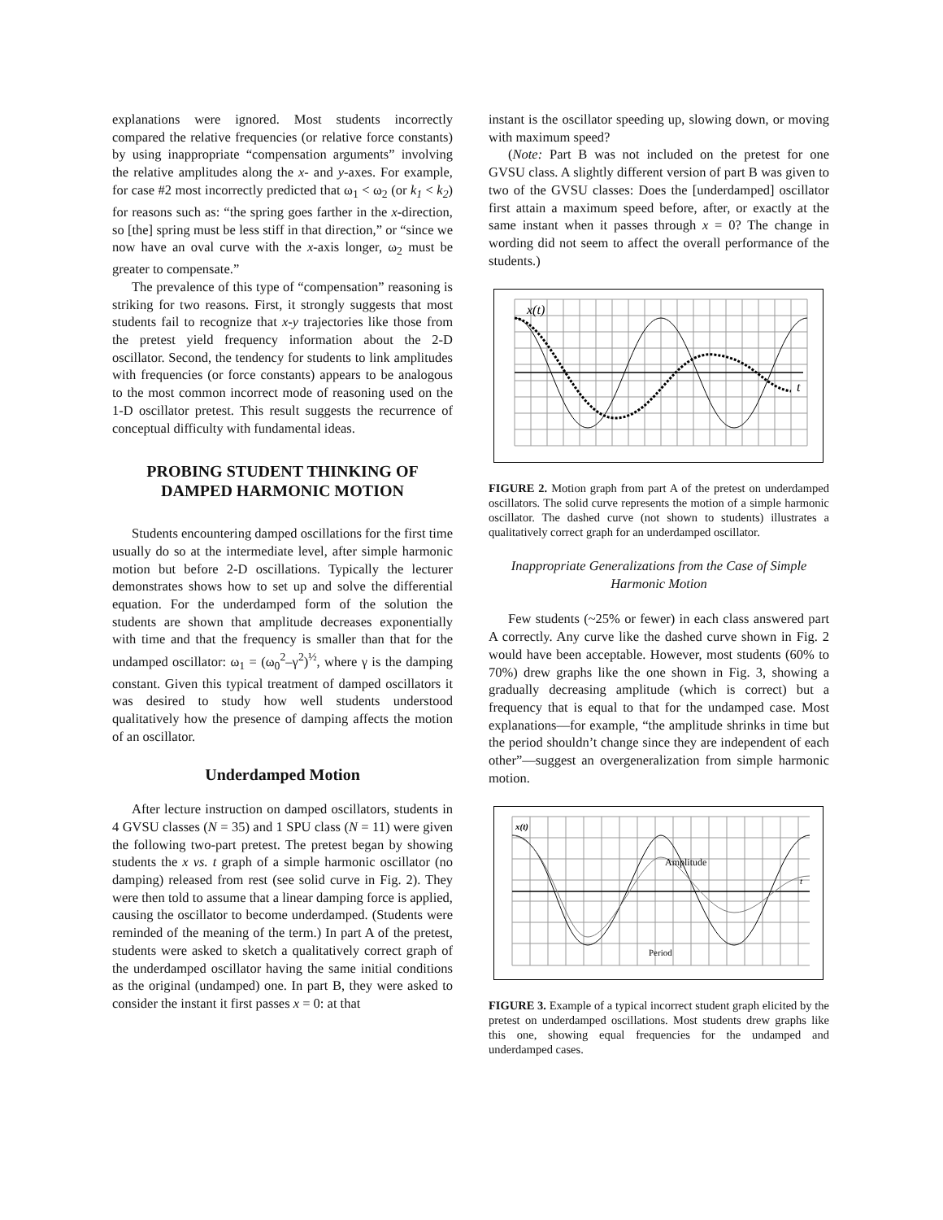explanations were ignored. Most students incorrectly compared the relative frequencies (or relative force constants) by using inappropriate “compensation arguments” involving the relative amplitudes along the x- and y-axes. For example, for case #2 most incorrectly predicted that ω<sub>1</sub> < ω<sub>2</sub> (or k<sub>1</sub> < k<sub>2</sub>) for reasons such as: “the spring goes farther in the x-direction, so [the] spring must be less stiff in that direction,” or “since we now have an oval curve with the x-axis longer, ω<sub>2</sub> must be greater to compensate.”
The prevalence of this type of “compensation” reasoning is striking for two reasons. First, it strongly suggests that most students fail to recognize that x-y trajectories like those from the pretest yield frequency information about the 2-D oscillator. Second, the tendency for students to link amplitudes with frequencies (or force constants) appears to be analogous to the most common incorrect mode of reasoning used on the 1-D oscillator pretest. This result suggests the recurrence of conceptual difficulty with fundamental ideas.
PROBING STUDENT THINKING OF DAMPED HARMONIC MOTION
Students encountering damped oscillations for the first time usually do so at the intermediate level, after simple harmonic motion but before 2-D oscillations. Typically the lecturer demonstrates shows how to set up and solve the differential equation. For the underdamped form of the solution the students are shown that amplitude decreases exponentially with time and that the frequency is smaller than that for the undamped oscillator: ω<sub>1</sub> = (ω<sub>0</sub><sup>2</sup>–γ<sup>2</sup>)<sup>½</sup>, where γ is the damping constant. Given this typical treatment of damped oscillators it was desired to study how well students understood qualitatively how the presence of damping affects the motion of an oscillator.
Underdamped Motion
After lecture instruction on damped oscillators, students in 4 GVSU classes (N = 35) and 1 SPU class (N = 11) were given the following two-part pretest. The pretest began by showing students the x vs. t graph of a simple harmonic oscillator (no damping) released from rest (see solid curve in Fig. 2). They were then told to assume that a linear damping force is applied, causing the oscillator to become underdamped. (Students were reminded of the meaning of the term.) In part A of the pretest, students were asked to sketch a qualitatively correct graph of the underdamped oscillator having the same initial conditions as the original (undamped) one. In part B, they were asked to consider the instant it first passes x = 0: at that
instant is the oscillator speeding up, slowing down, or moving with maximum speed?
(Note: Part B was not included on the pretest for one GVSU class. A slightly different version of part B was given to two of the GVSU classes: Does the [underdamped] oscillator first attain a maximum speed before, after, or exactly at the same instant when it passes through x = 0? The change in wording did not seem to affect the overall performance of the students.)
x(t)
t
FIGURE 2. Motion graph from part A of the pretest on underdamped oscillators. The solid curve represents the motion of a simple harmonic oscillator. The dashed curve (not shown to students) illustrates a qualitatively correct graph for an underdamped oscillator.
Inappropriate Generalizations from the Case of Simple Harmonic Motion
Few students (~25% or fewer) in each class answered part A correctly. Any curve like the dashed curve shown in Fig. 2 would have been acceptable. However, most students (60% to 70%) drew graphs like the one shown in Fig. 3, showing a gradually decreasing amplitude (which is correct) but a frequency that is equal to that for the undamped case. Most explanations—for example, “the amplitude shrinks in time but the period shouldn’t change since they are independent of each other”—suggest an overgeneralization from simple harmonic motion.
x(t)
Amplitude
Period
t
FIGURE 3. Example of a typical incorrect student graph elicited by the pretest on underdamped oscillations. Most students drew graphs like this one, showing equal frequencies for the undamped and underdamped cases.